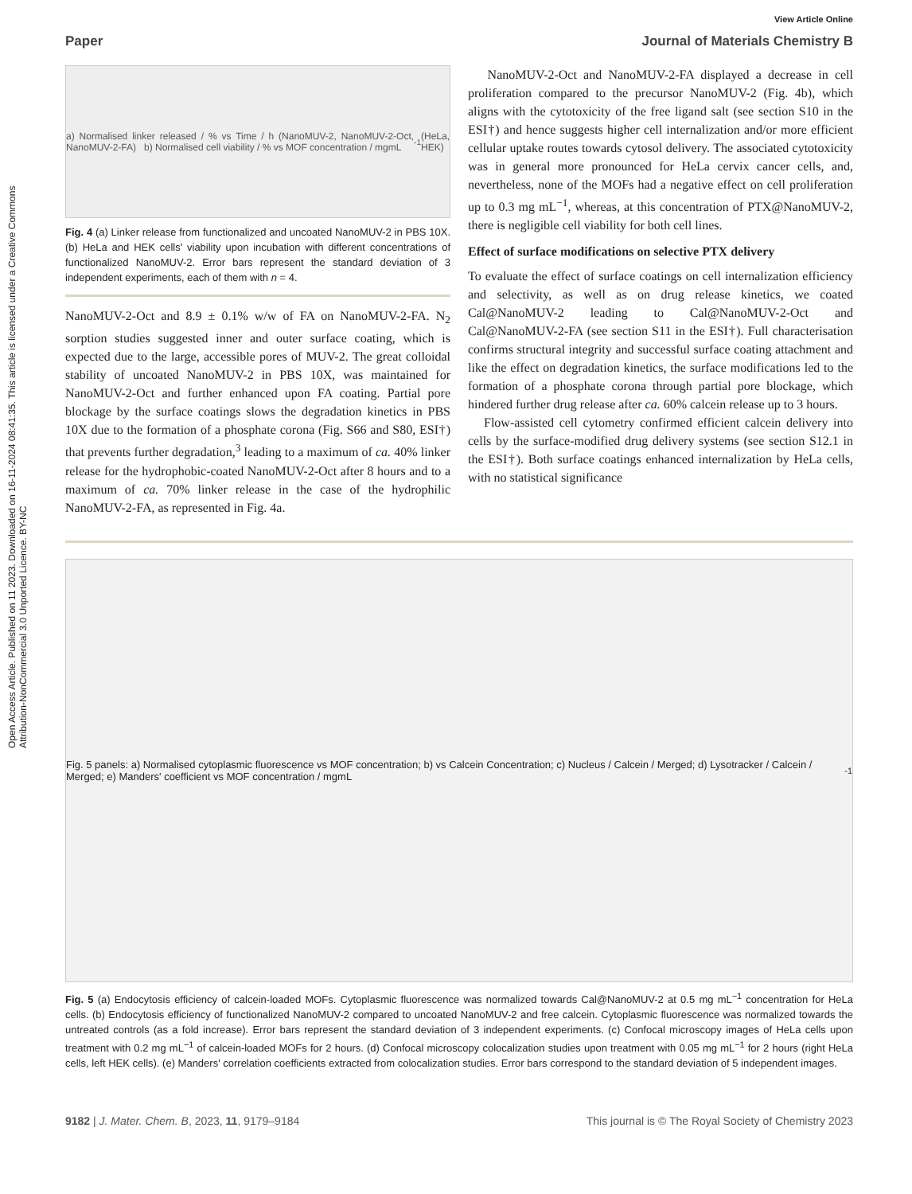Open Access Article. Published on 11 2023. Downloaded on 16-11-2024 08:41:35. This article is licensed under a Creative Commons Attribution-NonCommercial 3.0 Unported Licence. BY-NC
View Article Online
Paper Journal of Materials Chemistry B
a) Normalised linker released / % vs Time / h (NanoMUV-2, NanoMUV-2-Oct, NanoMUV-2-FA) b) Normalised cell viability / % vs MOF concentration / mgmL<sup>-1</sup> (HeLa, HEK)
Fig. 4 (a) Linker release from functionalized and uncoated NanoMUV-2 in PBS 10X. (b) HeLa and HEK cells' viability upon incubation with different concentrations of functionalized NanoMUV-2. Error bars represent the standard deviation of 3 independent experiments, each of them with n = 4.
NanoMUV-2-Oct and 8.9 ± 0.1% w/w of FA on NanoMUV-2-FA. N<sub>2</sub> sorption studies suggested inner and outer surface coating, which is expected due to the large, accessible pores of MUV-2. The great colloidal stability of uncoated NanoMUV-2 in PBS 10X, was maintained for NanoMUV-2-Oct and further enhanced upon FA coating. Partial pore blockage by the surface coatings slows the degradation kinetics in PBS 10X due to the formation of a phosphate corona (Fig. S66 and S80, ESI†) that prevents further degradation,<sup>3</sup> leading to a maximum of ca. 40% linker release for the hydrophobic-coated NanoMUV-2-Oct after 8 hours and to a maximum of ca. 70% linker release in the case of the hydrophilic NanoMUV-2-FA, as represented in Fig. 4a.
NanoMUV-2-Oct and NanoMUV-2-FA displayed a decrease in cell proliferation compared to the precursor NanoMUV-2 (Fig. 4b), which aligns with the cytotoxicity of the free ligand salt (see section S10 in the ESI†) and hence suggests higher cell internalization and/or more efficient cellular uptake routes towards cytosol delivery. The associated cytotoxicity was in general more pronounced for HeLa cervix cancer cells, and, nevertheless, none of the MOFs had a negative effect on cell proliferation up to 0.3 mg mL<sup>−1</sup>, whereas, at this concentration of PTX@NanoMUV-2, there is negligible cell viability for both cell lines.
Effect of surface modifications on selective PTX delivery
To evaluate the effect of surface coatings on cell internalization efficiency and selectivity, as well as on drug release kinetics, we coated Cal@NanoMUV-2 leading to Cal@NanoMUV-2-Oct and Cal@NanoMUV-2-FA (see section S11 in the ESI†). Full characterisation confirms structural integrity and successful surface coating attachment and like the effect on degradation kinetics, the surface modifications led to the formation of a phosphate corona through partial pore blockage, which hindered further drug release after ca. 60% calcein release up to 3 hours.
Flow-assisted cell cytometry confirmed efficient calcein delivery into cells by the surface-modified drug delivery systems (see section S12.1 in the ESI†). Both surface coatings enhanced internalization by HeLa cells, with no statistical significance
Fig. 5 panels: a) Normalised cytoplasmic fluorescence vs MOF concentration; b) vs Calcein Concentration; c) Nucleus / Calcein / Merged; d) Lysotracker / Calcein / Merged; e) Manders' coefficient vs MOF concentration / mgmL<sup>-1</sup>
Fig. 5 (a) Endocytosis efficiency of calcein-loaded MOFs. Cytoplasmic fluorescence was normalized towards Cal@NanoMUV-2 at 0.5 mg mL<sup>−1</sup> concentration for HeLa cells. (b) Endocytosis efficiency of functionalized NanoMUV-2 compared to uncoated NanoMUV-2 and free calcein. Cytoplasmic fluorescence was normalized towards the untreated controls (as a fold increase). Error bars represent the standard deviation of 3 independent experiments. (c) Confocal microscopy images of HeLa cells upon treatment with 0.2 mg mL<sup>−1</sup> of calcein-loaded MOFs for 2 hours. (d) Confocal microscopy colocalization studies upon treatment with 0.05 mg mL<sup>−1</sup> for 2 hours (right HeLa cells, left HEK cells). (e) Manders' correlation coefficients extracted from colocalization studies. Error bars correspond to the standard deviation of 5 independent images.
9182 | J. Mater. Chem. B, 2023, 11, 9179–9184 This journal is © The Royal Society of Chemistry 2023